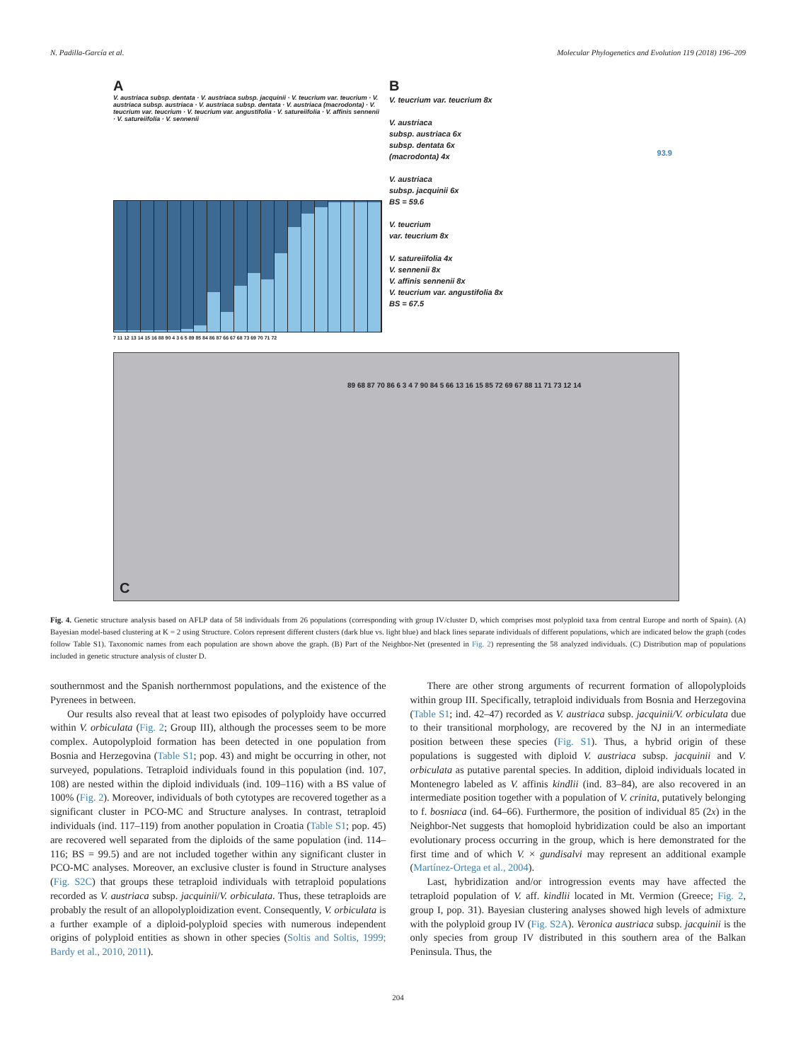N. Padilla-García et al. Molecular Phylogenetics and Evolution 119 (2018) 196–209
A
V. austriaca subsp. dentata · V. austriaca subsp. jacquinii · V. teucrium var. teucrium · V. austriaca subsp. austriaca · V. austriaca subsp. dentata · V. austriaca (macrodonta) · V. teucrium var. teucrium · V. teucrium var. angustifolia · V. satureiifolia · V. affinis sennenii · V. satureiifolia · V. sennenii
7 11 12 13 14 15 16 88 90 4 3 6 5 89 85 84 86 87 66 67 68 73 69 70 71 72
B
V. teucrium var. teucrium 8x
V. austriaca
subsp. austriaca 6x
subsp. dentata 6x
(macrodonta) 4x
V. austriaca
subsp. jacquinii 6x
BS = 59.6
V. teucrium
var. teucrium 8x
V. satureiifolia 4x
V. sennenii 8x
V. affinis sennenii 8x
V. teucrium var. angustifolia 8x
BS = 67.5
93.9
C
89 68 87 70 86 6 3 4 7 90 84 5 66 13 16 15 85 72 69 67 88 11 71 73 12 14
Fig. 4. Genetic structure analysis based on AFLP data of 58 individuals from 26 populations (corresponding with group IV/cluster D, which comprises most polyploid taxa from central Europe and north of Spain). (A) Bayesian model-based clustering at K = 2 using Structure. Colors represent different clusters (dark blue vs. light blue) and black lines separate individuals of different populations, which are indicated below the graph (codes follow Table S1). Taxonomic names from each population are shown above the graph. (B) Part of the Neighbor-Net (presented in Fig. 2) representing the 58 analyzed individuals. (C) Distribution map of populations included in genetic structure analysis of cluster D.
southernmost and the Spanish northernmost populations, and the existence of the Pyrenees in between.
Our results also reveal that at least two episodes of polyploidy have occurred within V. orbiculata (Fig. 2; Group III), although the processes seem to be more complex. Autopolyploid formation has been detected in one population from Bosnia and Herzegovina (Table S1; pop. 43) and might be occurring in other, not surveyed, populations. Tetraploid individuals found in this population (ind. 107, 108) are nested within the diploid individuals (ind. 109–116) with a BS value of 100% (Fig. 2). Moreover, individuals of both cytotypes are recovered together as a significant cluster in PCO-MC and Structure analyses. In contrast, tetraploid individuals (ind. 117–119) from another population in Croatia (Table S1; pop. 45) are recovered well separated from the diploids of the same population (ind. 114–116; BS = 99.5) and are not included together within any significant cluster in PCO-MC analyses. Moreover, an exclusive cluster is found in Structure analyses (Fig. S2C) that groups these tetraploid individuals with tetraploid populations recorded as V. austriaca subsp. jacquinii/V. orbiculata. Thus, these tetraploids are probably the result of an allopolyploidization event. Consequently, V. orbiculata is a further example of a diploid-polyploid species with numerous independent origins of polyploid entities as shown in other species (Soltis and Soltis, 1999; Bardy et al., 2010, 2011).
There are other strong arguments of recurrent formation of allopolyploids within group III. Specifically, tetraploid individuals from Bosnia and Herzegovina (Table S1; ind. 42–47) recorded as V. austriaca subsp. jacquinii/V. orbiculata due to their transitional morphology, are recovered by the NJ in an intermediate position between these species (Fig. S1). Thus, a hybrid origin of these populations is suggested with diploid V. austriaca subsp. jacquinii and V. orbiculata as putative parental species. In addition, diploid individuals located in Montenegro labeled as V. affinis kindlii (ind. 83–84), are also recovered in an intermediate position together with a population of V. crinita, putatively belonging to f. bosniaca (ind. 64–66). Furthermore, the position of individual 85 (2x) in the Neighbor-Net suggests that homoploid hybridization could be also an important evolutionary process occurring in the group, which is here demonstrated for the first time and of which V. × gundisalvi may represent an additional example (Martínez-Ortega et al., 2004).
Last, hybridization and/or introgression events may have affected the tetraploid population of V. aff. kindlii located in Mt. Vermion (Greece; Fig. 2, group I, pop. 31). Bayesian clustering analyses showed high levels of admixture with the polyploid group IV (Fig. S2A). Veronica austriaca subsp. jacquinii is the only species from group IV distributed in this southern area of the Balkan Peninsula. Thus, the
204